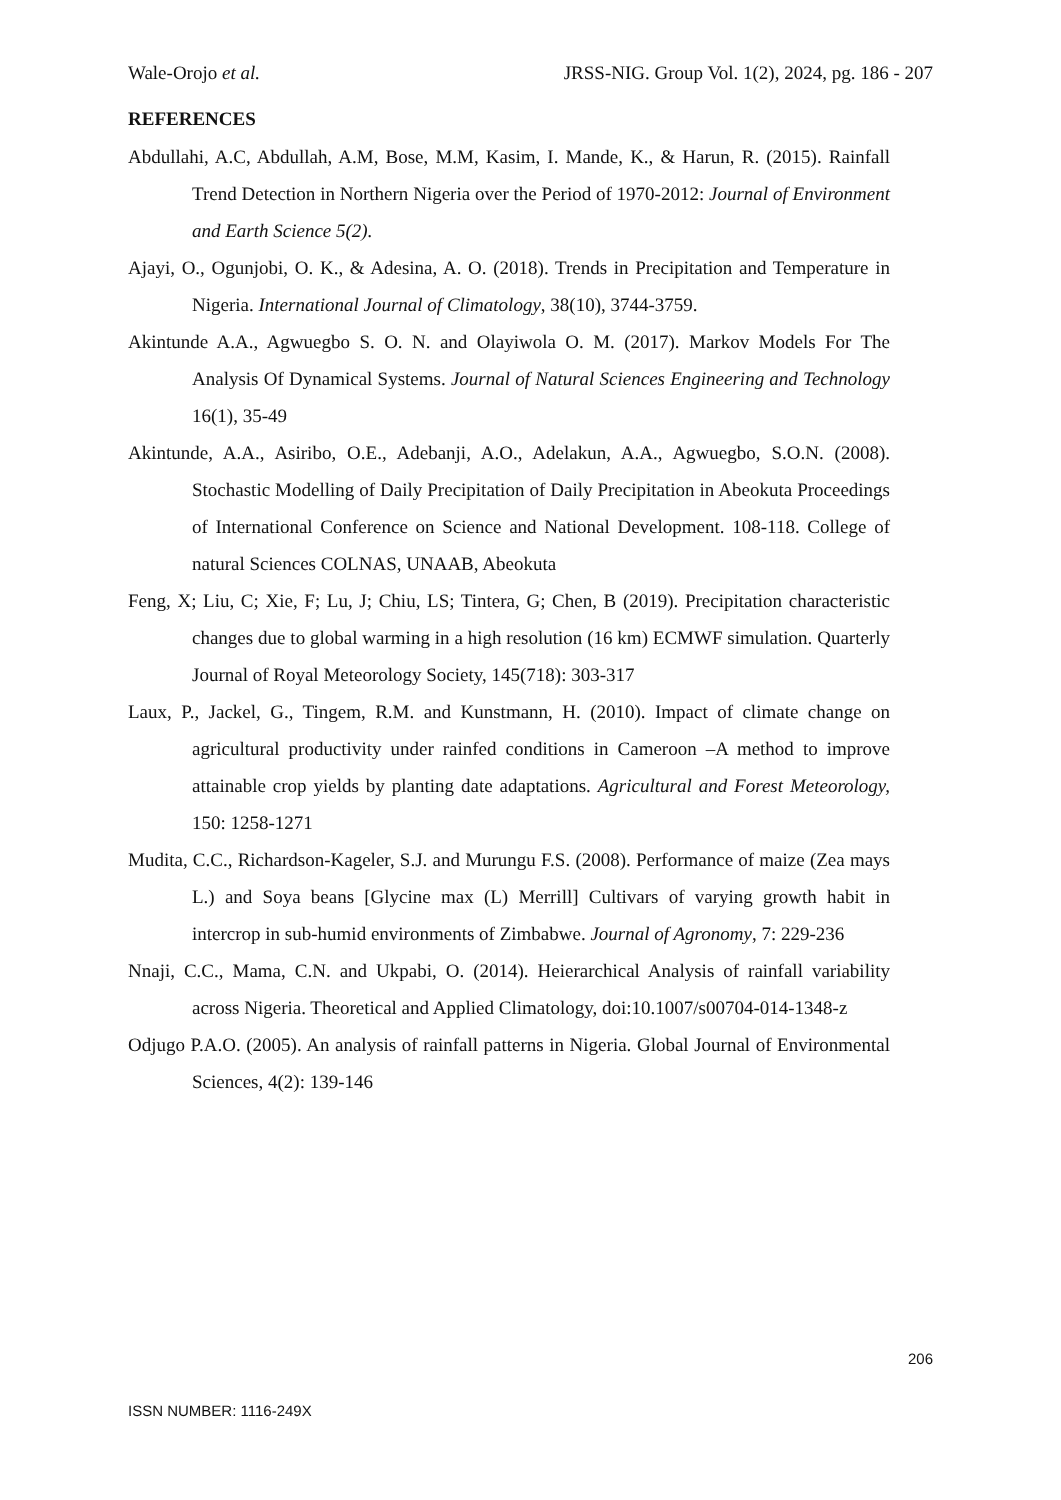Wale-Orojo et al. JRSS-NIG. Group Vol. 1(2), 2024, pg. 186 - 207
REFERENCES
Abdullahi, A.C, Abdullah, A.M, Bose, M.M, Kasim, I. Mande, K., & Harun, R. (2015). Rainfall Trend Detection in Northern Nigeria over the Period of 1970-2012: Journal of Environment and Earth Science 5(2).
Ajayi, O., Ogunjobi, O. K., & Adesina, A. O. (2018). Trends in Precipitation and Temperature in Nigeria. International Journal of Climatology, 38(10), 3744-3759.
Akintunde A.A., Agwuegbo S. O. N. and Olayiwola O. M. (2017). Markov Models For The Analysis Of Dynamical Systems. Journal of Natural Sciences Engineering and Technology 16(1), 35-49
Akintunde, A.A., Asiribo, O.E., Adebanji, A.O., Adelakun, A.A., Agwuegbo, S.O.N. (2008). Stochastic Modelling of Daily Precipitation of Daily Precipitation in Abeokuta Proceedings of International Conference on Science and National Development. 108-118. College of natural Sciences COLNAS, UNAAB, Abeokuta
Feng, X; Liu, C; Xie, F; Lu, J; Chiu, LS; Tintera, G; Chen, B (2019). Precipitation characteristic changes due to global warming in a high resolution (16 km) ECMWF simulation. Quarterly Journal of Royal Meteorology Society, 145(718): 303-317
Laux, P., Jackel, G., Tingem, R.M. and Kunstmann, H. (2010). Impact of climate change on agricultural productivity under rainfed conditions in Cameroon –A method to improve attainable crop yields by planting date adaptations. Agricultural and Forest Meteorology, 150: 1258-1271
Mudita, C.C., Richardson-Kageler, S.J. and Murungu F.S. (2008). Performance of maize (Zea mays L.) and Soya beans [Glycine max (L) Merrill] Cultivars of varying growth habit in intercrop in sub-humid environments of Zimbabwe. Journal of Agronomy, 7: 229-236
Nnaji, C.C., Mama, C.N. and Ukpabi, O. (2014). Heierarchical Analysis of rainfall variability across Nigeria. Theoretical and Applied Climatology, doi:10.1007/s00704-014-1348-z
Odjugo P.A.O. (2005). An analysis of rainfall patterns in Nigeria. Global Journal of Environmental Sciences, 4(2): 139-146
206
ISSN NUMBER: 1116-249X